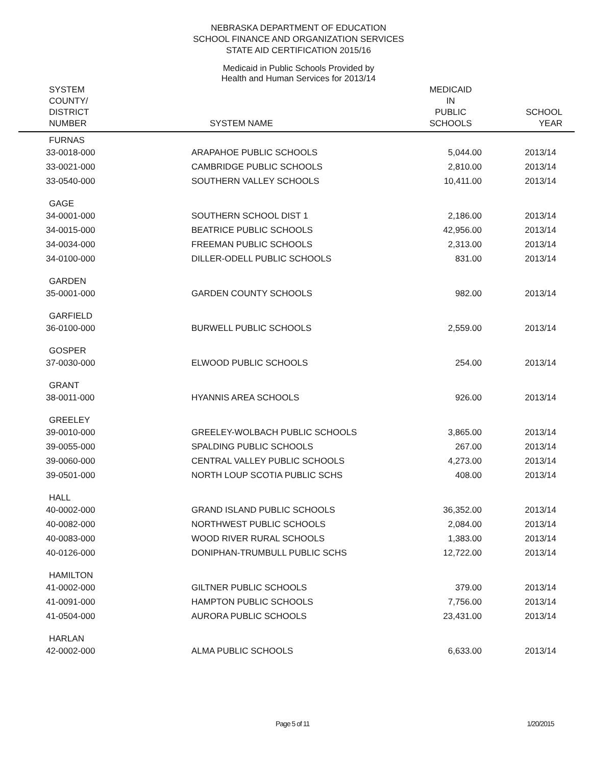NEBRASKA DEPARTMENT OF EDUCATION
SCHOOL FINANCE AND ORGANIZATION SERVICES
STATE AID CERTIFICATION 2015/16
Medicaid in Public Schools Provided by
Health and Human Services for 2013/14
| SYSTEM COUNTY/ DISTRICT NUMBER | SYSTEM NAME | MEDICAID IN PUBLIC SCHOOLS | SCHOOL YEAR |
| --- | --- | --- | --- |
| FURNAS | | | |
| 33-0018-000 | ARAPAHOE PUBLIC SCHOOLS | 5,044.00 | 2013/14 |
| 33-0021-000 | CAMBRIDGE PUBLIC SCHOOLS | 2,810.00 | 2013/14 |
| 33-0540-000 | SOUTHERN VALLEY SCHOOLS | 10,411.00 | 2013/14 |
| GAGE | | | |
| 34-0001-000 | SOUTHERN SCHOOL DIST 1 | 2,186.00 | 2013/14 |
| 34-0015-000 | BEATRICE PUBLIC SCHOOLS | 42,956.00 | 2013/14 |
| 34-0034-000 | FREEMAN PUBLIC SCHOOLS | 2,313.00 | 2013/14 |
| 34-0100-000 | DILLER-ODELL PUBLIC SCHOOLS | 831.00 | 2013/14 |
| GARDEN | | | |
| 35-0001-000 | GARDEN COUNTY SCHOOLS | 982.00 | 2013/14 |
| GARFIELD | | | |
| 36-0100-000 | BURWELL PUBLIC SCHOOLS | 2,559.00 | 2013/14 |
| GOSPER | | | |
| 37-0030-000 | ELWOOD PUBLIC SCHOOLS | 254.00 | 2013/14 |
| GRANT | | | |
| 38-0011-000 | HYANNIS AREA SCHOOLS | 926.00 | 2013/14 |
| GREELEY | | | |
| 39-0010-000 | GREELEY-WOLBACH PUBLIC SCHOOLS | 3,865.00 | 2013/14 |
| 39-0055-000 | SPALDING PUBLIC SCHOOLS | 267.00 | 2013/14 |
| 39-0060-000 | CENTRAL VALLEY PUBLIC SCHOOLS | 4,273.00 | 2013/14 |
| 39-0501-000 | NORTH LOUP SCOTIA PUBLIC SCHS | 408.00 | 2013/14 |
| HALL | | | |
| 40-0002-000 | GRAND ISLAND PUBLIC SCHOOLS | 36,352.00 | 2013/14 |
| 40-0082-000 | NORTHWEST PUBLIC SCHOOLS | 2,084.00 | 2013/14 |
| 40-0083-000 | WOOD RIVER RURAL SCHOOLS | 1,383.00 | 2013/14 |
| 40-0126-000 | DONIPHAN-TRUMBULL PUBLIC SCHS | 12,722.00 | 2013/14 |
| HAMILTON | | | |
| 41-0002-000 | GILTNER PUBLIC SCHOOLS | 379.00 | 2013/14 |
| 41-0091-000 | HAMPTON PUBLIC SCHOOLS | 7,756.00 | 2013/14 |
| 41-0504-000 | AURORA PUBLIC SCHOOLS | 23,431.00 | 2013/14 |
| HARLAN | | | |
| 42-0002-000 | ALMA PUBLIC SCHOOLS | 6,633.00 | 2013/14 |
Page 5 of 11 1/20/2015